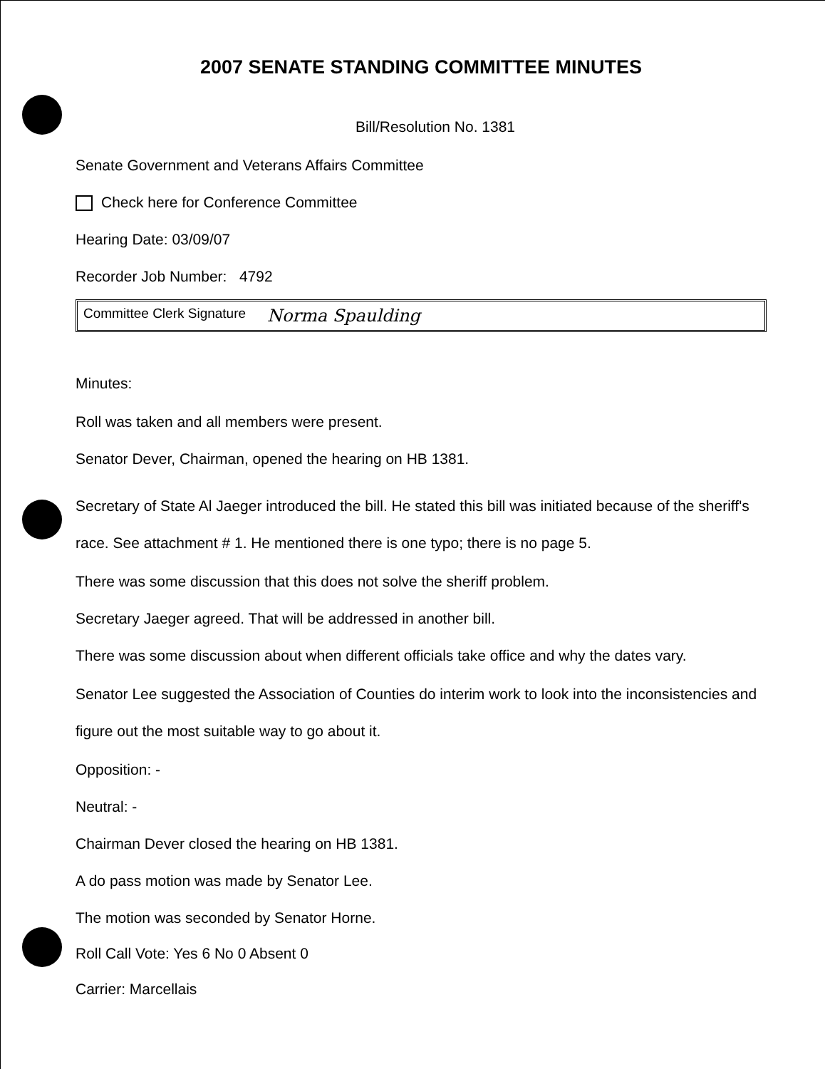2007 SENATE STANDING COMMITTEE MINUTES
Bill/Resolution No. 1381
Senate Government and Veterans Affairs Committee
Check here for Conference Committee
Hearing Date: 03/09/07
Recorder Job Number: 4792
Committee Clerk Signature Norma Spaulding
Minutes:
Roll was taken and all members were present.
Senator Dever, Chairman, opened the hearing on HB 1381.
Secretary of State Al Jaeger introduced the bill. He stated this bill was initiated because of the sheriff's race. See attachment # 1. He mentioned there is one typo; there is no page 5.
There was some discussion that this does not solve the sheriff problem.
Secretary Jaeger agreed. That will be addressed in another bill.
There was some discussion about when different officials take office and why the dates vary.
Senator Lee suggested the Association of Counties do interim work to look into the inconsistencies and figure out the most suitable way to go about it.
Opposition: -
Neutral: -
Chairman Dever closed the hearing on HB 1381.
A do pass motion was made by Senator Lee.
The motion was seconded by Senator Horne.
Roll Call Vote: Yes 6 No 0 Absent 0
Carrier: Marcellais